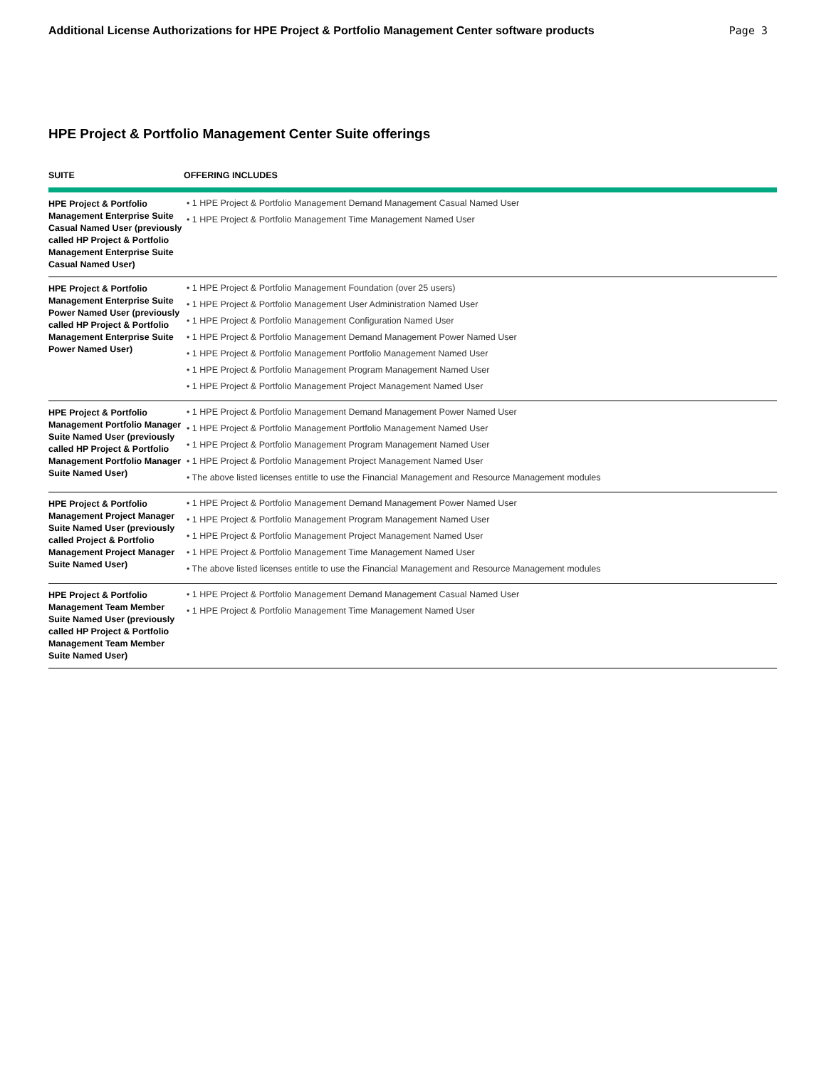Additional License Authorizations for HPE Project & Portfolio Management Center software products Page 3
HPE Project & Portfolio Management Center Suite offerings
| SUITE | OFFERING INCLUDES |
| --- | --- |
| HPE Project & Portfolio Management Enterprise Suite Casual Named User (previously called HP Project & Portfolio Management Enterprise Suite Casual Named User) | • 1 HPE Project & Portfolio Management Demand Management Casual Named User • 1 HPE Project & Portfolio Management Time Management Named User |
| HPE Project & Portfolio Management Enterprise Suite Power Named User (previously called HP Project & Portfolio Management Enterprise Suite Power Named User) | • 1 HPE Project & Portfolio Management Foundation (over 25 users) • 1 HPE Project & Portfolio Management User Administration Named User • 1 HPE Project & Portfolio Management Configuration Named User • 1 HPE Project & Portfolio Management Demand Management Power Named User • 1 HPE Project & Portfolio Management Portfolio Management Named User • 1 HPE Project & Portfolio Management Program Management Named User • 1 HPE Project & Portfolio Management Project Management Named User |
| HPE Project & Portfolio Management Portfolio Manager Suite Named User (previously called HP Project & Portfolio Management Portfolio Manager Suite Named User) | • 1 HPE Project & Portfolio Management Demand Management Power Named User • 1 HPE Project & Portfolio Management Portfolio Management Named User • 1 HPE Project & Portfolio Management Program Management Named User • 1 HPE Project & Portfolio Management Project Management Named User • The above listed licenses entitle to use the Financial Management and Resource Management modules |
| HPE Project & Portfolio Management Project Manager Suite Named User (previously called Project & Portfolio Management Project Manager Suite Named User) | • 1 HPE Project & Portfolio Management Demand Management Power Named User • 1 HPE Project & Portfolio Management Program Management Named User • 1 HPE Project & Portfolio Management Project Management Named User • 1 HPE Project & Portfolio Management Time Management Named User • The above listed licenses entitle to use the Financial Management and Resource Management modules |
| HPE Project & Portfolio Management Team Member Suite Named User (previously called HP Project & Portfolio Management Team Member Suite Named User) | • 1 HPE Project & Portfolio Management Demand Management Casual Named User • 1 HPE Project & Portfolio Management Time Management Named User |